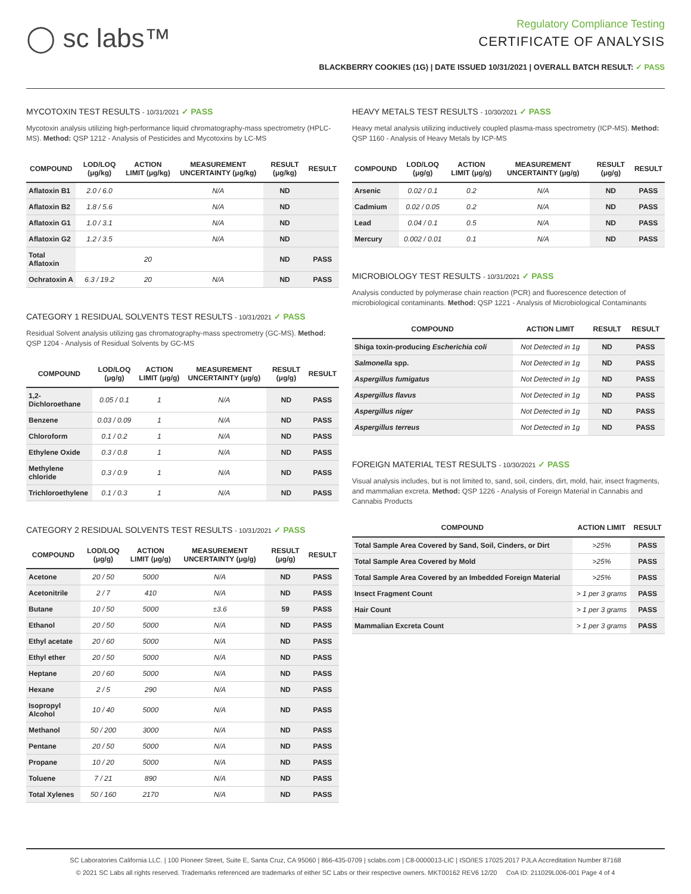◯ sc labs™
Regulatory Compliance Testing
CERTIFICATE OF ANALYSIS
BLACKBERRY COOKIES (1G) | DATE ISSUED 10/31/2021 | OVERALL BATCH RESULT: ✓ PASS
MYCOTOXIN TEST RESULTS - 10/31/2021 ✓ PASS
Mycotoxin analysis utilizing high-performance liquid chromatography-mass spectrometry (HPLC-MS). Method: QSP 1212 - Analysis of Pesticides and Mycotoxins by LC-MS
| COMPOUND | LOD/LOQ (μg/kg) | ACTION LIMIT (μg/kg) | MEASUREMENT UNCERTAINTY (μg/kg) | RESULT (μg/kg) | RESULT |
| --- | --- | --- | --- | --- | --- |
| Aflatoxin B1 | 2.0 / 6.0 | | N/A | ND | |
| Aflatoxin B2 | 1.8 / 5.6 | | N/A | ND | |
| Aflatoxin G1 | 1.0 / 3.1 | | N/A | ND | |
| Aflatoxin G2 | 1.2 / 3.5 | | N/A | ND | |
| Total Aflatoxin | | 20 | | ND | PASS |
| Ochratoxin A | 6.3 / 19.2 | 20 | N/A | ND | PASS |
CATEGORY 1 RESIDUAL SOLVENTS TEST RESULTS - 10/31/2021 ✓ PASS
Residual Solvent analysis utilizing gas chromatography-mass spectrometry (GC-MS). Method: QSP 1204 - Analysis of Residual Solvents by GC-MS
| COMPOUND | LOD/LOQ (μg/g) | ACTION LIMIT (μg/g) | MEASUREMENT UNCERTAINTY (μg/g) | RESULT (μg/g) | RESULT |
| --- | --- | --- | --- | --- | --- |
| 1,2-Dichloroethane | 0.05 / 0.1 | 1 | N/A | ND | PASS |
| Benzene | 0.03 / 0.09 | 1 | N/A | ND | PASS |
| Chloroform | 0.1 / 0.2 | 1 | N/A | ND | PASS |
| Ethylene Oxide | 0.3 / 0.8 | 1 | N/A | ND | PASS |
| Methylene chloride | 0.3 / 0.9 | 1 | N/A | ND | PASS |
| Trichloroethylene | 0.1 / 0.3 | 1 | N/A | ND | PASS |
CATEGORY 2 RESIDUAL SOLVENTS TEST RESULTS - 10/31/2021 ✓ PASS
| COMPOUND | LOD/LOQ (μg/g) | ACTION LIMIT (μg/g) | MEASUREMENT UNCERTAINTY (μg/g) | RESULT (μg/g) | RESULT |
| --- | --- | --- | --- | --- | --- |
| Acetone | 20 / 50 | 5000 | N/A | ND | PASS |
| Acetonitrile | 2 / 7 | 410 | N/A | ND | PASS |
| Butane | 10 / 50 | 5000 | ±3.6 | 59 | PASS |
| Ethanol | 20 / 50 | 5000 | N/A | ND | PASS |
| Ethyl acetate | 20 / 60 | 5000 | N/A | ND | PASS |
| Ethyl ether | 20 / 50 | 5000 | N/A | ND | PASS |
| Heptane | 20 / 60 | 5000 | N/A | ND | PASS |
| Hexane | 2 / 5 | 290 | N/A | ND | PASS |
| Isopropyl Alcohol | 10 / 40 | 5000 | N/A | ND | PASS |
| Methanol | 50 / 200 | 3000 | N/A | ND | PASS |
| Pentane | 20 / 50 | 5000 | N/A | ND | PASS |
| Propane | 10 / 20 | 5000 | N/A | ND | PASS |
| Toluene | 7 / 21 | 890 | N/A | ND | PASS |
| Total Xylenes | 50 / 160 | 2170 | N/A | ND | PASS |
HEAVY METALS TEST RESULTS - 10/30/2021 ✓ PASS
Heavy metal analysis utilizing inductively coupled plasma-mass spectrometry (ICP-MS). Method: QSP 1160 - Analysis of Heavy Metals by ICP-MS
| COMPOUND | LOD/LOQ (μg/g) | ACTION LIMIT (μg/g) | MEASUREMENT UNCERTAINTY (μg/g) | RESULT (μg/g) | RESULT |
| --- | --- | --- | --- | --- | --- |
| Arsenic | 0.02 / 0.1 | 0.2 | N/A | ND | PASS |
| Cadmium | 0.02 / 0.05 | 0.2 | N/A | ND | PASS |
| Lead | 0.04 / 0.1 | 0.5 | N/A | ND | PASS |
| Mercury | 0.002 / 0.01 | 0.1 | N/A | ND | PASS |
MICROBIOLOGY TEST RESULTS - 10/31/2021 ✓ PASS
Analysis conducted by polymerase chain reaction (PCR) and fluorescence detection of microbiological contaminants. Method: QSP 1221 - Analysis of Microbiological Contaminants
| COMPOUND | ACTION LIMIT | RESULT | RESULT |
| --- | --- | --- | --- |
| Shiga toxin-producing Escherichia coli | Not Detected in 1g | ND | PASS |
| Salmonella spp. | Not Detected in 1g | ND | PASS |
| Aspergillus fumigatus | Not Detected in 1g | ND | PASS |
| Aspergillus flavus | Not Detected in 1g | ND | PASS |
| Aspergillus niger | Not Detected in 1g | ND | PASS |
| Aspergillus terreus | Not Detected in 1g | ND | PASS |
FOREIGN MATERIAL TEST RESULTS - 10/30/2021 ✓ PASS
Visual analysis includes, but is not limited to, sand, soil, cinders, dirt, mold, hair, insect fragments, and mammalian excreta. Method: QSP 1226 - Analysis of Foreign Material in Cannabis and Cannabis Products
| COMPOUND | ACTION LIMIT | RESULT |
| --- | --- | --- |
| Total Sample Area Covered by Sand, Soil, Cinders, or Dirt | >25% | PASS |
| Total Sample Area Covered by Mold | >25% | PASS |
| Total Sample Area Covered by an Imbedded Foreign Material | >25% | PASS |
| Insect Fragment Count | > 1 per 3 grams | PASS |
| Hair Count | > 1 per 3 grams | PASS |
| Mammalian Excreta Count | > 1 per 3 grams | PASS |
SC Laboratories California LLC. | 100 Pioneer Street, Suite E, Santa Cruz, CA 95060 | 866-435-0709 | sclabs.com | C8-0000013-LIC | ISO/IES 17025:2017 PJLA Accreditation Number 87168
© 2021 SC Labs all rights reserved. Trademarks referenced are trademarks of either SC Labs or their respective owners. MKT00162 REV6 12/20 CoA ID: 211029L006-001 Page 4 of 4